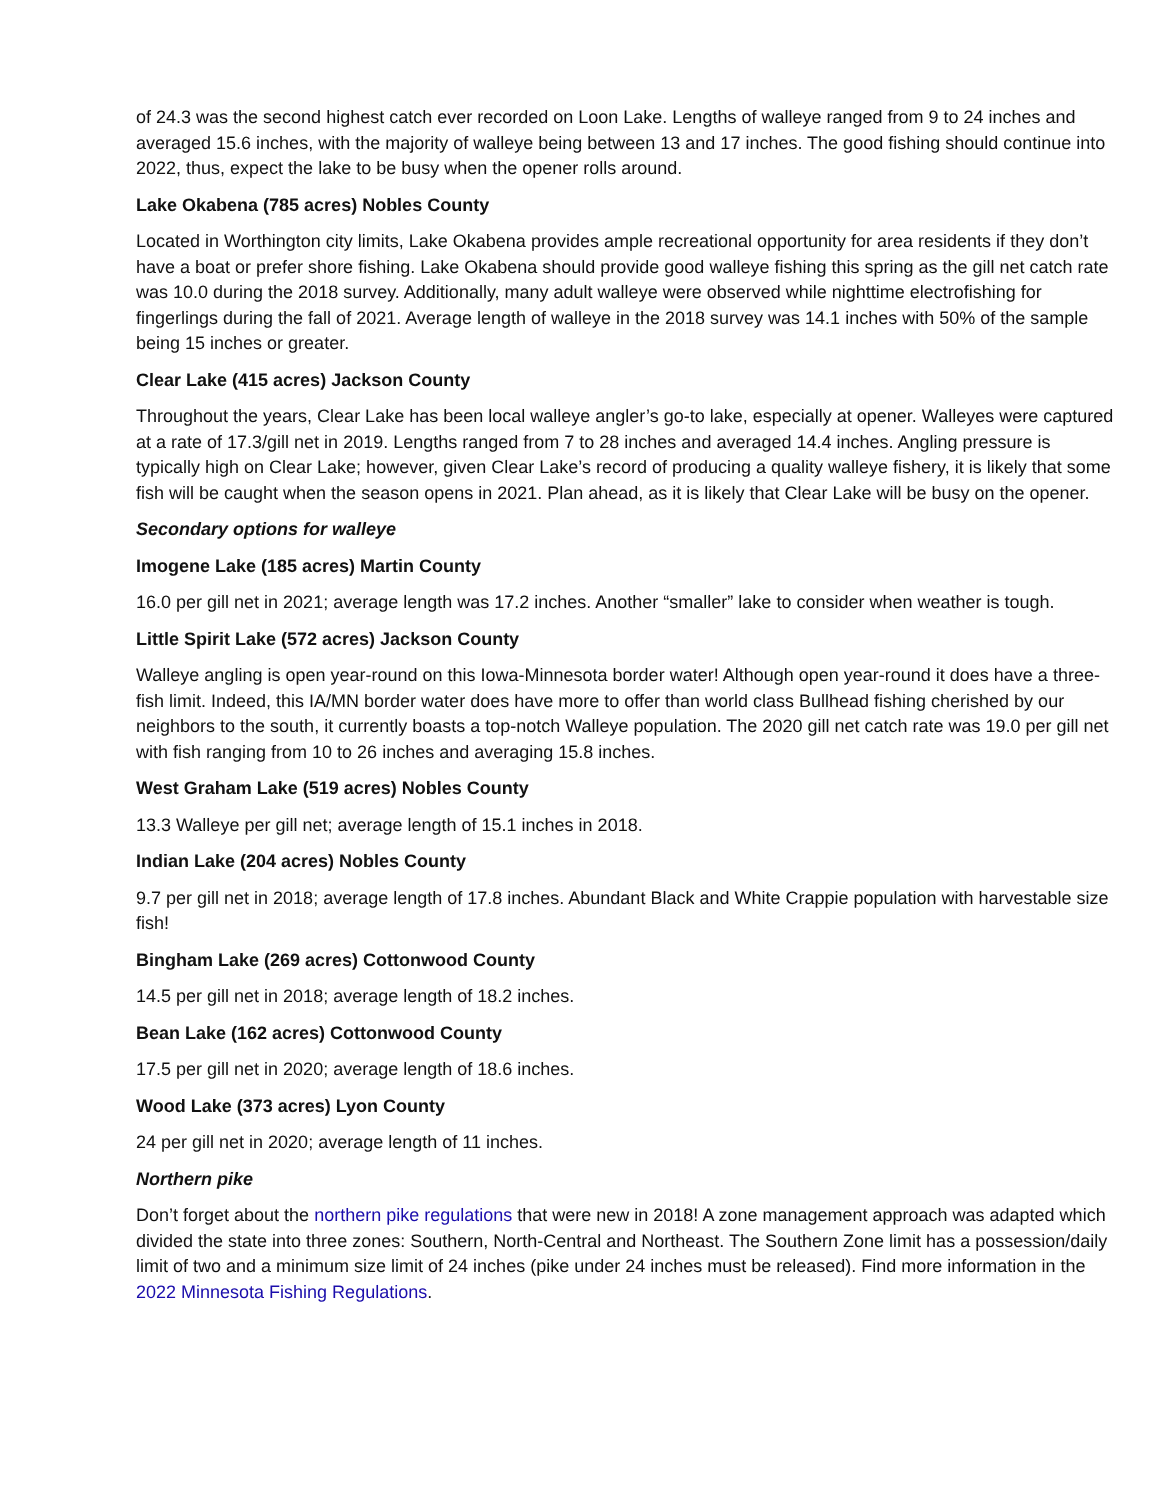of 24.3 was the second highest catch ever recorded on Loon Lake. Lengths of walleye ranged from 9 to 24 inches and averaged 15.6 inches, with the majority of walleye being between 13 and 17 inches. The good fishing should continue into 2022, thus, expect the lake to be busy when the opener rolls around.
Lake Okabena (785 acres) Nobles County
Located in Worthington city limits, Lake Okabena provides ample recreational opportunity for area residents if they don’t have a boat or prefer shore fishing. Lake Okabena should provide good walleye fishing this spring as the gill net catch rate was 10.0 during the 2018 survey. Additionally, many adult walleye were observed while nighttime electrofishing for fingerlings during the fall of 2021. Average length of walleye in the 2018 survey was 14.1 inches with 50% of the sample being 15 inches or greater.
Clear Lake (415 acres) Jackson County
Throughout the years, Clear Lake has been local walleye angler’s go-to lake, especially at opener. Walleyes were captured at a rate of 17.3/gill net in 2019. Lengths ranged from 7 to 28 inches and averaged 14.4 inches. Angling pressure is typically high on Clear Lake; however, given Clear Lake’s record of producing a quality walleye fishery, it is likely that some fish will be caught when the season opens in 2021. Plan ahead, as it is likely that Clear Lake will be busy on the opener.
Secondary options for walleye
Imogene Lake (185 acres) Martin County
16.0 per gill net in 2021; average length was 17.2 inches. Another “smaller” lake to consider when weather is tough.
Little Spirit Lake (572 acres) Jackson County
Walleye angling is open year-round on this Iowa-Minnesota border water! Although open year-round it does have a three-fish limit. Indeed, this IA/MN border water does have more to offer than world class Bullhead fishing cherished by our neighbors to the south, it currently boasts a top-notch Walleye population. The 2020 gill net catch rate was 19.0 per gill net with fish ranging from 10 to 26 inches and averaging 15.8 inches.
West Graham Lake (519 acres) Nobles County
13.3 Walleye per gill net; average length of 15.1 inches in 2018.
Indian Lake (204 acres) Nobles County
9.7 per gill net in 2018; average length of 17.8 inches. Abundant Black and White Crappie population with harvestable size fish!
Bingham Lake (269 acres) Cottonwood County
14.5 per gill net in 2018; average length of 18.2 inches.
Bean Lake (162 acres) Cottonwood County
17.5 per gill net in 2020; average length of 18.6 inches.
Wood Lake (373 acres) Lyon County
24 per gill net in 2020; average length of 11 inches.
Northern pike
Don’t forget about the northern pike regulations that were new in 2018! A zone management approach was adapted which divided the state into three zones: Southern, North-Central and Northeast. The Southern Zone limit has a possession/daily limit of two and a minimum size limit of 24 inches (pike under 24 inches must be released). Find more information in the 2022 Minnesota Fishing Regulations.